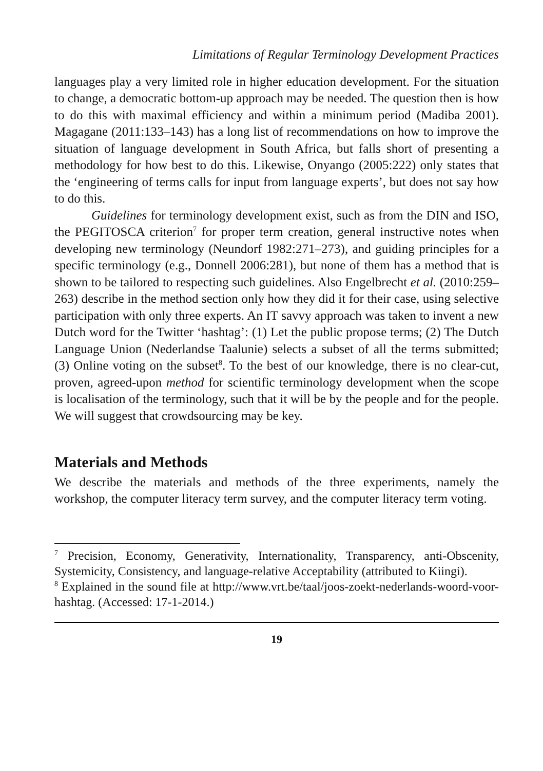Limitations of Regular Terminology Development Practices
languages play a very limited role in higher education development. For the situation to change, a democratic bottom-up approach may be needed. The question then is how to do this with maximal efficiency and within a minimum period (Madiba 2001). Magagane (2011:133–143) has a long list of recommendations on how to improve the situation of language development in South Africa, but falls short of presenting a methodology for how best to do this. Likewise, Onyango (2005:222) only states that the ‘engineering of terms calls for input from language experts’, but does not say how to do this.
Guidelines for terminology development exist, such as from the DIN and ISO, the PEGITOSCA criterion<sup>7</sup> for proper term creation, general instructive notes when developing new terminology (Neundorf 1982:271–273), and guiding principles for a specific terminology (e.g., Donnell 2006:281), but none of them has a method that is shown to be tailored to respecting such guidelines. Also Engelbrecht et al. (2010:259–263) describe in the method section only how they did it for their case, using selective participation with only three experts. An IT savvy approach was taken to invent a new Dutch word for the Twitter ‘hashtag’: (1) Let the public propose terms; (2) The Dutch Language Union (Nederlandse Taalunie) selects a subset of all the terms submitted; (3) Online voting on the subset<sup>8</sup>. To the best of our knowledge, there is no clear-cut, proven, agreed-upon method for scientific terminology development when the scope is localisation of the terminology, such that it will be by the people and for the people. We will suggest that crowdsourcing may be key.
Materials and Methods
We describe the materials and methods of the three experiments, namely the workshop, the computer literacy term survey, and the computer literacy term voting.
<sup>7</sup> Precision, Economy, Generativity, Internationality, Transparency, anti-Obscenity, Systemicity, Consistency, and language-relative Acceptability (attributed to Kiingi).
<sup>8</sup> Explained in the sound file at http://www.vrt.be/taal/joos-zoekt-nederlands-woord-voor-hashtag. (Accessed: 17-1-2014.)
19